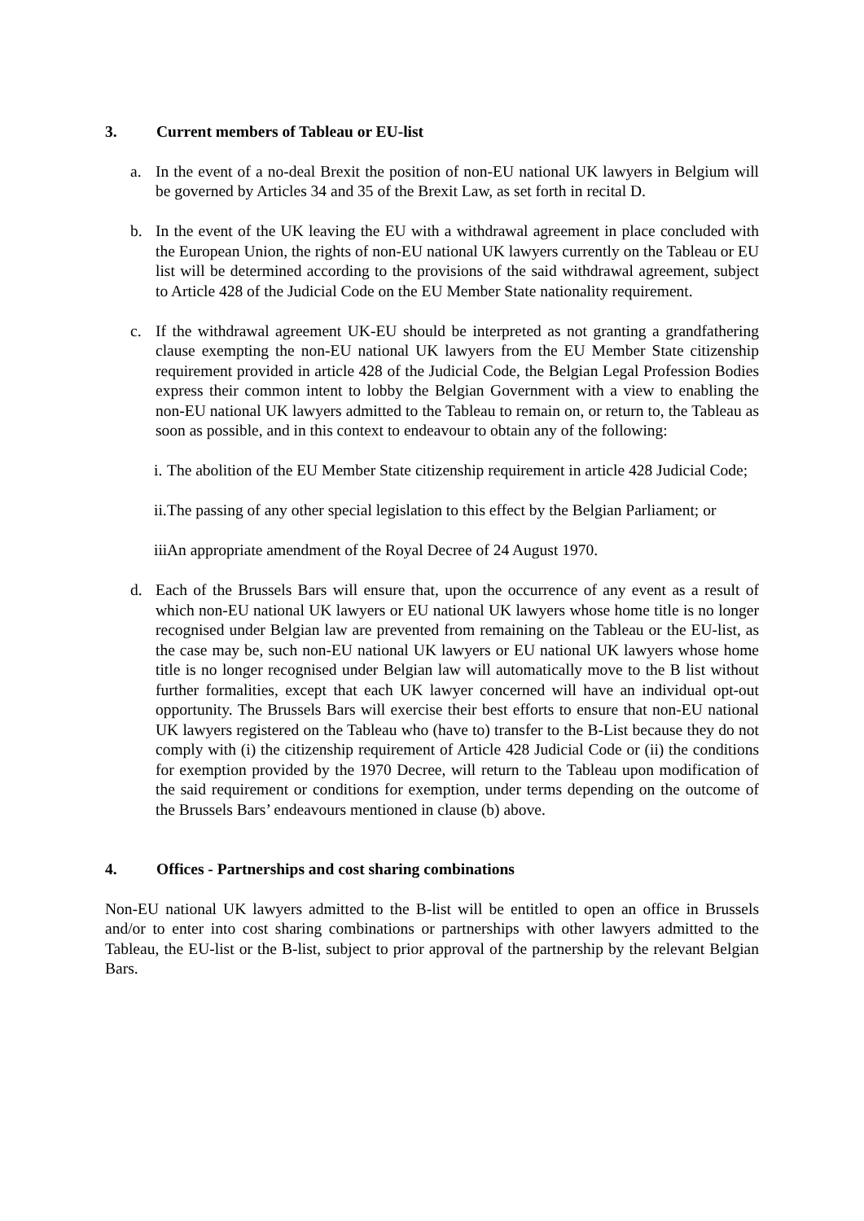3. Current members of Tableau or EU-list
a. In the event of a no-deal Brexit the position of non-EU national UK lawyers in Belgium will be governed by Articles 34 and 35 of the Brexit Law, as set forth in recital D.
b. In the event of the UK leaving the EU with a withdrawal agreement in place concluded with the European Union, the rights of non-EU national UK lawyers currently on the Tableau or EU list will be determined according to the provisions of the said withdrawal agreement, subject to Article 428 of the Judicial Code on the EU Member State nationality requirement.
c. If the withdrawal agreement UK-EU should be interpreted as not granting a grandfathering clause exempting the non-EU national UK lawyers from the EU Member State citizenship requirement provided in article 428 of the Judicial Code, the Belgian Legal Profession Bodies express their common intent to lobby the Belgian Government with a view to enabling the non-EU national UK lawyers admitted to the Tableau to remain on, or return to, the Tableau as soon as possible, and in this context to endeavour to obtain any of the following:
i. The abolition of the EU Member State citizenship requirement in article 428 Judicial Code;
ii. The passing of any other special legislation to this effect by the Belgian Parliament; or
iii. An appropriate amendment of the Royal Decree of 24 August 1970.
d. Each of the Brussels Bars will ensure that, upon the occurrence of any event as a result of which non-EU national UK lawyers or EU national UK lawyers whose home title is no longer recognised under Belgian law are prevented from remaining on the Tableau or the EU-list, as the case may be, such non-EU national UK lawyers or EU national UK lawyers whose home title is no longer recognised under Belgian law will automatically move to the B list without further formalities, except that each UK lawyer concerned will have an individual opt-out opportunity. The Brussels Bars will exercise their best efforts to ensure that non-EU national UK lawyers registered on the Tableau who (have to) transfer to the B-List because they do not comply with (i) the citizenship requirement of Article 428 Judicial Code or (ii) the conditions for exemption provided by the 1970 Decree, will return to the Tableau upon modification of the said requirement or conditions for exemption, under terms depending on the outcome of the Brussels Bars’ endeavours mentioned in clause (b) above.
4. Offices - Partnerships and cost sharing combinations
Non-EU national UK lawyers admitted to the B-list will be entitled to open an office in Brussels and/or to enter into cost sharing combinations or partnerships with other lawyers admitted to the Tableau, the EU-list or the B-list, subject to prior approval of the partnership by the relevant Belgian Bars.